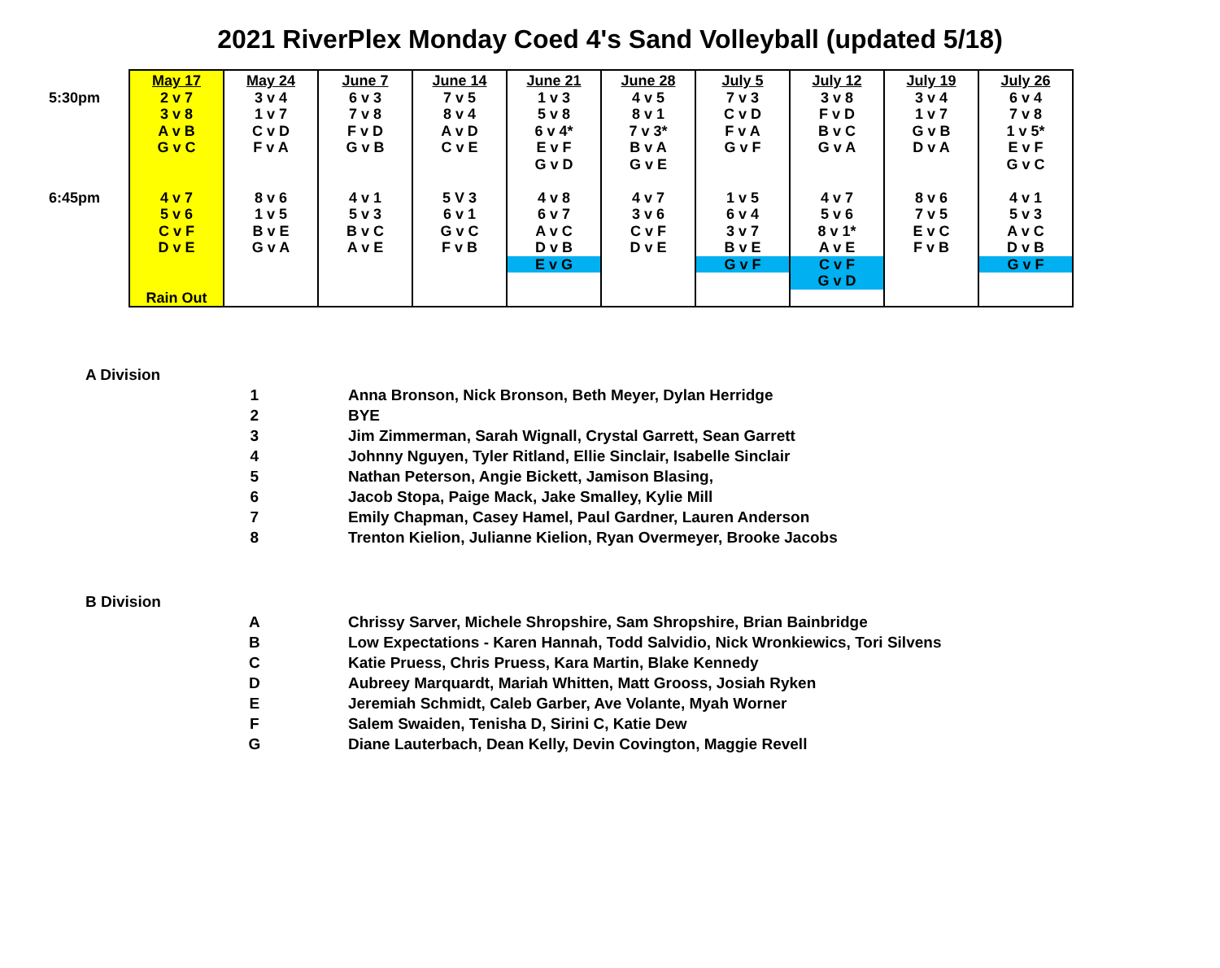2021 RiverPlex Monday Coed 4's Sand Volleyball (updated 5/18)
| | May 17 | May 24 | June 7 | June 14 | June 21 | June 28 | July 5 | July 12 | July 19 | July 26 |
| 5:30pm | 2 v 7 3 v 8 A v B G v C | 3 v 4 1 v 7 C v D F v A | 6 v 3 7 v 8 F v D G v B | 7 v 5 8 v 4 A v D C v E | 1 v 3 5 v 8 6 v 4* E v F G v D | 4 v 5 8 v 1 7 v 3* B v A G v E | 7 v 3 C v D F v A G v F | 3 v 8 F v D B v C G v A | 3 v 4 1 v 7 G v B D v A | 6 v 4 7 v 8 1 v 5* E v F G v C |
| 6:45pm | 4 v 7 5 v 6 C v F D v E Rain Out | 8 v 6 1 v 5 B v E G v A | 4 v 1 5 v 3 B v C A v E | 5 V 3 6 v 1 G v C F v B | 4 v 8 6 v 7 A v C D v B E v G | 4 v 7 3 v 6 C v F D v E | 1 v 5 6 v 4 3 v 7 B v E G v F | 4 v 7 5 v 6 8 v 1* A v E C v F G v D | 8 v 6 7 v 5 E v C F v B | 4 v 1 5 v 3 A v C D v B G v F |
| A Division | | |
| | 1 | Anna Bronson, Nick Bronson, Beth Meyer, Dylan Herridge |
| | 2 | BYE |
| | 3 | Jim Zimmerman, Sarah Wignall, Crystal Garrett, Sean Garrett |
| | 4 | Johnny Nguyen, Tyler Ritland, Ellie Sinclair, Isabelle Sinclair |
| | 5 | Nathan Peterson, Angie Bickett, Jamison Blasing, |
| | 6 | Jacob Stopa, Paige Mack, Jake Smalley, Kylie Mill |
| | 7 | Emily Chapman, Casey Hamel, Paul Gardner, Lauren Anderson |
| | 8 | Trenton Kielion, Julianne Kielion, Ryan Overmeyer, Brooke Jacobs |
| B Division | | |
| | A | Chrissy Sarver, Michele Shropshire, Sam Shropshire, Brian Bainbridge |
| | B | Low Expectations - Karen Hannah, Todd Salvidio, Nick Wronkiewics, Tori Silvens |
| | C | Katie Pruess, Chris Pruess, Kara Martin, Blake Kennedy |
| | D | Aubreey Marquardt, Mariah Whitten, Matt Grooss, Josiah Ryken |
| | E | Jeremiah Schmidt, Caleb Garber, Ave Volante, Myah Worner |
| | F | Salem Swaiden, Tenisha D, Sirini C, Katie Dew |
| | G | Diane Lauterbach, Dean Kelly, Devin Covington, Maggie Revell |